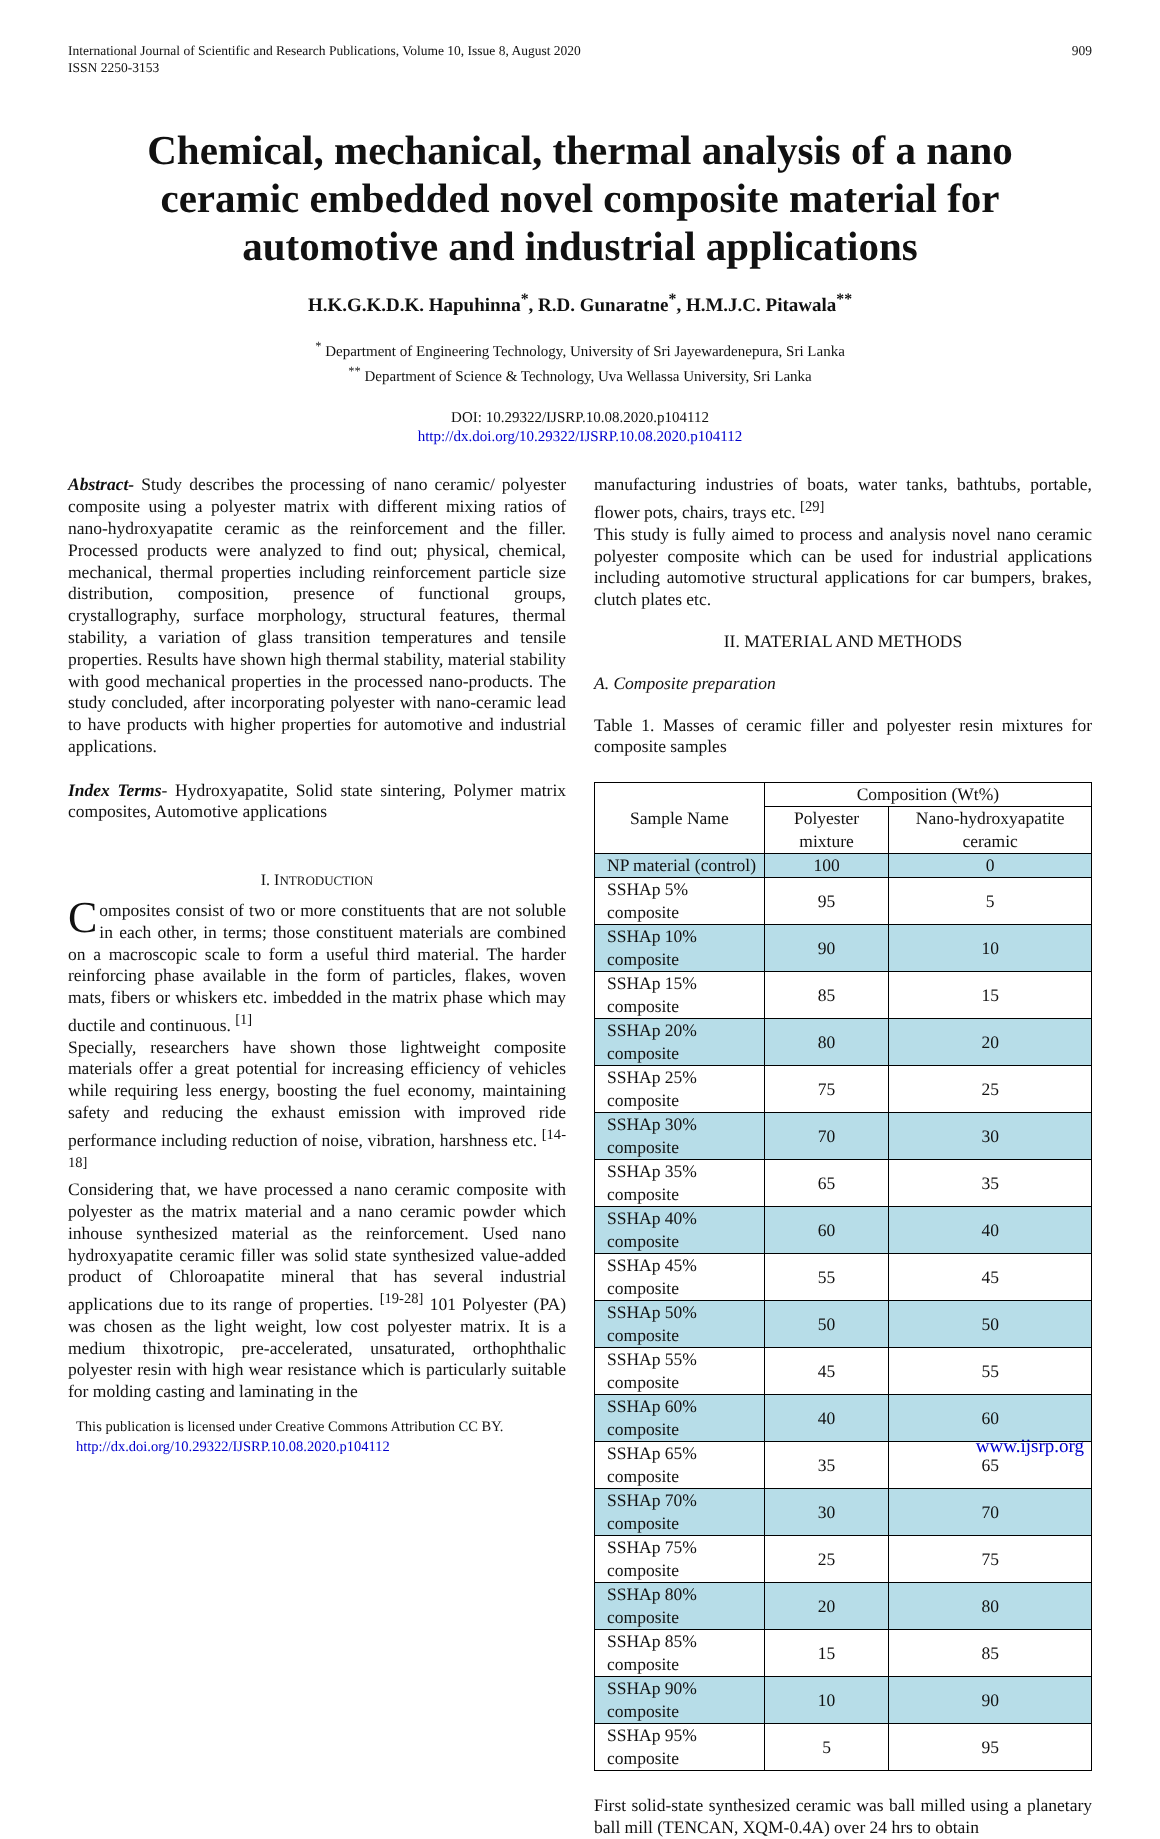International Journal of Scientific and Research Publications, Volume 10, Issue 8, August 2020
ISSN 2250-3153
909
Chemical, mechanical, thermal analysis of a nano ceramic embedded novel composite material for automotive and industrial applications
H.K.G.K.D.K. Hapuhinna<sup>*</sup>, R.D. Gunaratne<sup>*</sup>, H.M.J.C. Pitawala<sup>**</sup>
<sup>*</sup> Department of Engineering Technology, University of Sri Jayewardenepura, Sri Lanka
<sup>**</sup> Department of Science & Technology, Uva Wellassa University, Sri Lanka
DOI: 10.29322/IJSRP.10.08.2020.p104112
http://dx.doi.org/10.29322/IJSRP.10.08.2020.p104112
Abstract- Study describes the processing of nano ceramic/ polyester composite using a polyester matrix with different mixing ratios of nano-hydroxyapatite ceramic as the reinforcement and the filler. Processed products were analyzed to find out; physical, chemical, mechanical, thermal properties including reinforcement particle size distribution, composition, presence of functional groups, crystallography, surface morphology, structural features, thermal stability, a variation of glass transition temperatures and tensile properties. Results have shown high thermal stability, material stability with good mechanical properties in the processed nano-products. The study concluded, after incorporating polyester with nano-ceramic lead to have products with higher properties for automotive and industrial applications.
Index Terms- Hydroxyapatite, Solid state sintering, Polymer matrix composites, Automotive applications
I. INTRODUCTION
Composites consist of two or more constituents that are not soluble in each other, in terms; those constituent materials are combined on a macroscopic scale to form a useful third material. The harder reinforcing phase available in the form of particles, flakes, woven mats, fibers or whiskers etc. imbedded in the matrix phase which may ductile and continuous. <sup>[1]</sup>
Specially, researchers have shown those lightweight composite materials offer a great potential for increasing efficiency of vehicles while requiring less energy, boosting the fuel economy, maintaining safety and reducing the exhaust emission with improved ride performance including reduction of noise, vibration, harshness etc. <sup>[14-18]</sup>
Considering that, we have processed a nano ceramic composite with polyester as the matrix material and a nano ceramic powder which inhouse synthesized material as the reinforcement. Used nano hydroxyapatite ceramic filler was solid state synthesized value-added product of Chloroapatite mineral that has several industrial applications due to its range of properties. <sup>[19-28]</sup> 101 Polyester (PA) was chosen as the light weight, low cost polyester matrix. It is a medium thixotropic, pre-accelerated, unsaturated, orthophthalic polyester resin with high wear resistance which is particularly suitable for molding casting and laminating in the
manufacturing industries of boats, water tanks, bathtubs, portable, flower pots, chairs, trays etc. <sup>[29]</sup>
This study is fully aimed to process and analysis novel nano ceramic polyester composite which can be used for industrial applications including automotive structural applications for car bumpers, brakes, clutch plates etc.
II. MATERIAL AND METHODS
A. Composite preparation
Table 1. Masses of ceramic filler and polyester resin mixtures for composite samples
| Sample Name | Composition (Wt%) | |
| --- | --- | --- |
| | Polyester mixture | Nano-hydroxyapatite ceramic |
| NP material (control) | 100 | 0 |
| SSHAp 5% composite | 95 | 5 |
| SSHAp 10% composite | 90 | 10 |
| SSHAp 15% composite | 85 | 15 |
| SSHAp 20% composite | 80 | 20 |
| SSHAp 25% composite | 75 | 25 |
| SSHAp 30% composite | 70 | 30 |
| SSHAp 35% composite | 65 | 35 |
| SSHAp 40% composite | 60 | 40 |
| SSHAp 45% composite | 55 | 45 |
| SSHAp 50% composite | 50 | 50 |
| SSHAp 55% composite | 45 | 55 |
| SSHAp 60% composite | 40 | 60 |
| SSHAp 65% composite | 35 | 65 |
| SSHAp 70% composite | 30 | 70 |
| SSHAp 75% composite | 25 | 75 |
| SSHAp 80% composite | 20 | 80 |
| SSHAp 85% composite | 15 | 85 |
| SSHAp 90% composite | 10 | 90 |
| SSHAp 95% composite | 5 | 95 |
First solid-state synthesized ceramic was ball milled using a planetary ball mill (TENCAN, XQM-0.4A) over 24 hrs to obtain
This publication is licensed under Creative Commons Attribution CC BY.
http://dx.doi.org/10.29322/IJSRP.10.08.2020.p104112 www.ijsrp.org